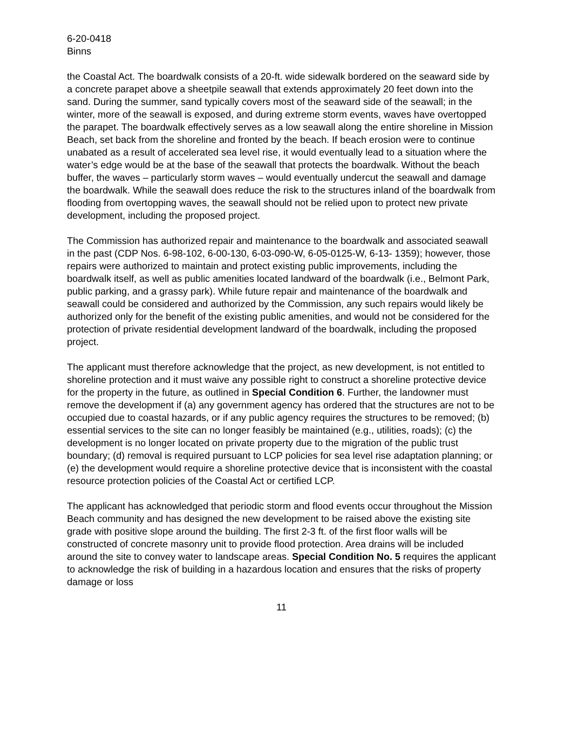6-20-0418
Binns
the Coastal Act. The boardwalk consists of a 20-ft. wide sidewalk bordered on the seaward side by a concrete parapet above a sheetpile seawall that extends approximately 20 feet down into the sand. During the summer, sand typically covers most of the seaward side of the seawall; in the winter, more of the seawall is exposed, and during extreme storm events, waves have overtopped the parapet. The boardwalk effectively serves as a low seawall along the entire shoreline in Mission Beach, set back from the shoreline and fronted by the beach. If beach erosion were to continue unabated as a result of accelerated sea level rise, it would eventually lead to a situation where the water’s edge would be at the base of the seawall that protects the boardwalk. Without the beach buffer, the waves – particularly storm waves – would eventually undercut the seawall and damage the boardwalk. While the seawall does reduce the risk to the structures inland of the boardwalk from flooding from overtopping waves, the seawall should not be relied upon to protect new private development, including the proposed project.
The Commission has authorized repair and maintenance to the boardwalk and associated seawall in the past (CDP Nos. 6-98-102, 6-00-130, 6-03-090-W, 6-05-0125-W, 6-13- 1359); however, those repairs were authorized to maintain and protect existing public improvements, including the boardwalk itself, as well as public amenities located landward of the boardwalk (i.e., Belmont Park, public parking, and a grassy park). While future repair and maintenance of the boardwalk and seawall could be considered and authorized by the Commission, any such repairs would likely be authorized only for the benefit of the existing public amenities, and would not be considered for the protection of private residential development landward of the boardwalk, including the proposed project.
The applicant must therefore acknowledge that the project, as new development, is not entitled to shoreline protection and it must waive any possible right to construct a shoreline protective device for the property in the future, as outlined in Special Condition 6. Further, the landowner must remove the development if (a) any government agency has ordered that the structures are not to be occupied due to coastal hazards, or if any public agency requires the structures to be removed; (b) essential services to the site can no longer feasibly be maintained (e.g., utilities, roads); (c) the development is no longer located on private property due to the migration of the public trust boundary; (d) removal is required pursuant to LCP policies for sea level rise adaptation planning; or (e) the development would require a shoreline protective device that is inconsistent with the coastal resource protection policies of the Coastal Act or certified LCP.
The applicant has acknowledged that periodic storm and flood events occur throughout the Mission Beach community and has designed the new development to be raised above the existing site grade with positive slope around the building. The first 2-3 ft. of the first floor walls will be constructed of concrete masonry unit to provide flood protection. Area drains will be included around the site to convey water to landscape areas. Special Condition No. 5 requires the applicant to acknowledge the risk of building in a hazardous location and ensures that the risks of property damage or loss
11